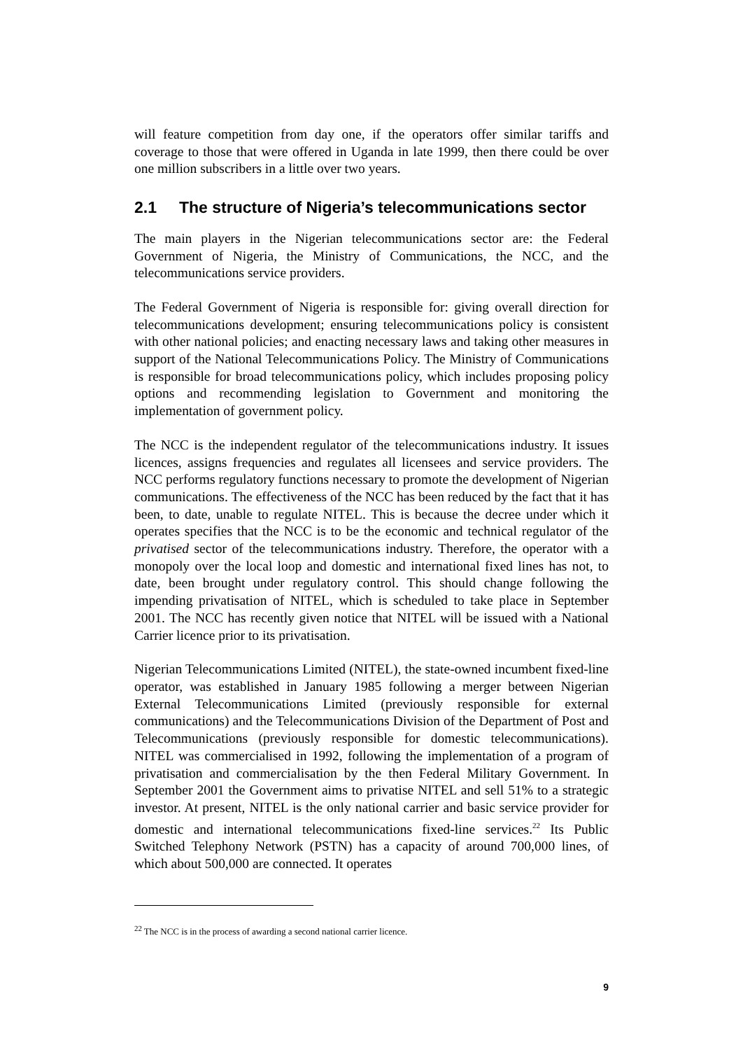will feature competition from day one, if the operators offer similar tariffs and coverage to those that were offered in Uganda in late 1999, then there could be over one million subscribers in a little over two years.
2.1 The structure of Nigeria’s telecommunications sector
The main players in the Nigerian telecommunications sector are: the Federal Government of Nigeria, the Ministry of Communications, the NCC, and the telecommunications service providers.
The Federal Government of Nigeria is responsible for: giving overall direction for telecommunications development; ensuring telecommunications policy is consistent with other national policies; and enacting necessary laws and taking other measures in support of the National Telecommunications Policy. The Ministry of Communications is responsible for broad telecommunications policy, which includes proposing policy options and recommending legislation to Government and monitoring the implementation of government policy.
The NCC is the independent regulator of the telecommunications industry. It issues licences, assigns frequencies and regulates all licensees and service providers. The NCC performs regulatory functions necessary to promote the development of Nigerian communications. The effectiveness of the NCC has been reduced by the fact that it has been, to date, unable to regulate NITEL. This is because the decree under which it operates specifies that the NCC is to be the economic and technical regulator of the privatised sector of the telecommunications industry. Therefore, the operator with a monopoly over the local loop and domestic and international fixed lines has not, to date, been brought under regulatory control. This should change following the impending privatisation of NITEL, which is scheduled to take place in September 2001. The NCC has recently given notice that NITEL will be issued with a National Carrier licence prior to its privatisation.
Nigerian Telecommunications Limited (NITEL), the state-owned incumbent fixed-line operator, was established in January 1985 following a merger between Nigerian External Telecommunications Limited (previously responsible for external communications) and the Telecommunications Division of the Department of Post and Telecommunications (previously responsible for domestic telecommunications). NITEL was commercialised in 1992, following the implementation of a program of privatisation and commercialisation by the then Federal Military Government. In September 2001 the Government aims to privatise NITEL and sell 51% to a strategic investor. At present, NITEL is the only national carrier and basic service provider for domestic and international telecommunications fixed-line services.<sup>22</sup> Its Public Switched Telephony Network (PSTN) has a capacity of around 700,000 lines, of which about 500,000 are connected. It operates
<sup>22</sup> The NCC is in the process of awarding a second national carrier licence.
9